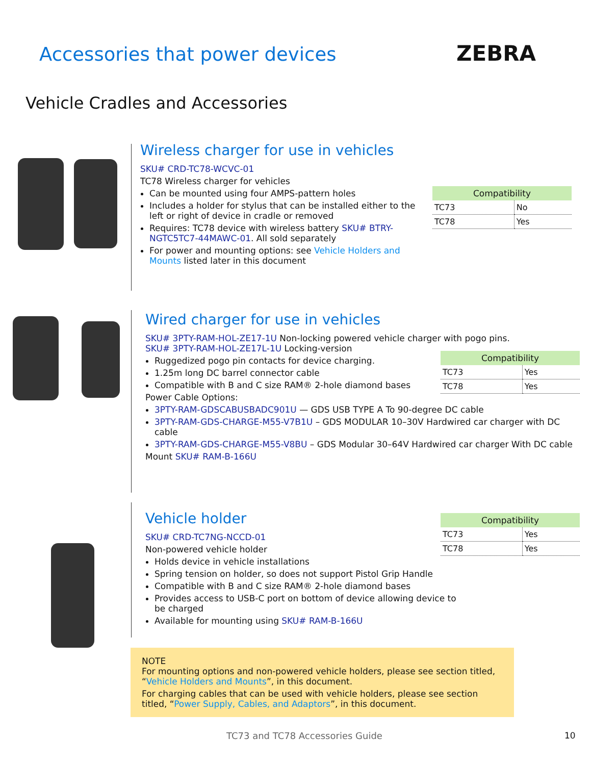Accessories that power devices ZEBRA
Vehicle Cradles and Accessories
Wireless charger for use in vehicles
SKU# CRD-TC78-WCVC-01
TC78 Wireless charger for vehicles
Can be mounted using four AMPS-pattern holes
Includes a holder for stylus that can be installed either to the left or right of device in cradle or removed
Requires: TC78 device with wireless battery SKU# BTRY-NGTC5TC7-44MAWC-01. All sold separately
For power and mounting options: see Vehicle Holders and Mounts listed later in this document
| Compatibility | |
| --- | --- |
| TC73 | No |
| TC78 | Yes |
Wired charger for use in vehicles
SKU# 3PTY-RAM-HOL-ZE17-1U Non-locking powered vehicle charger with pogo pins.
SKU# 3PTY-RAM-HOL-ZE17L-1U Locking-version
Ruggedized pogo pin contacts for device charging.
1.25m long DC barrel connector cable
Compatible with B and C size RAM® 2-hole diamond bases
Power Cable Options:
3PTY-RAM-GDSCABUSBADC901U — GDS USB TYPE A To 90-degree DC cable
3PTY-RAM-GDS-CHARGE-M55-V7B1U – GDS MODULAR 10–30V Hardwired car charger with DC cable
3PTY-RAM-GDS-CHARGE-M55-V8BU – GDS Modular 30–64V Hardwired car charger With DC cable
Mount SKU# RAM-B-166U
| Compatibility | |
| --- | --- |
| TC73 | Yes |
| TC78 | Yes |
Vehicle holder
SKU# CRD-TC7NG-NCCD-01
Non-powered vehicle holder
Holds device in vehicle installations
Spring tension on holder, so does not support Pistol Grip Handle
Compatible with B and C size RAM® 2-hole diamond bases
Provides access to USB-C port on bottom of device allowing device to be charged
Available for mounting using SKU# RAM-B-166U
| Compatibility | |
| --- | --- |
| TC73 | Yes |
| TC78 | Yes |
NOTE
For mounting options and non-powered vehicle holders, please see section titled, “Vehicle Holders and Mounts”, in this document.
For charging cables that can be used with vehicle holders, please see section titled, “Power Supply, Cables, and Adaptors”, in this document.
TC73 and TC78 Accessories Guide
10